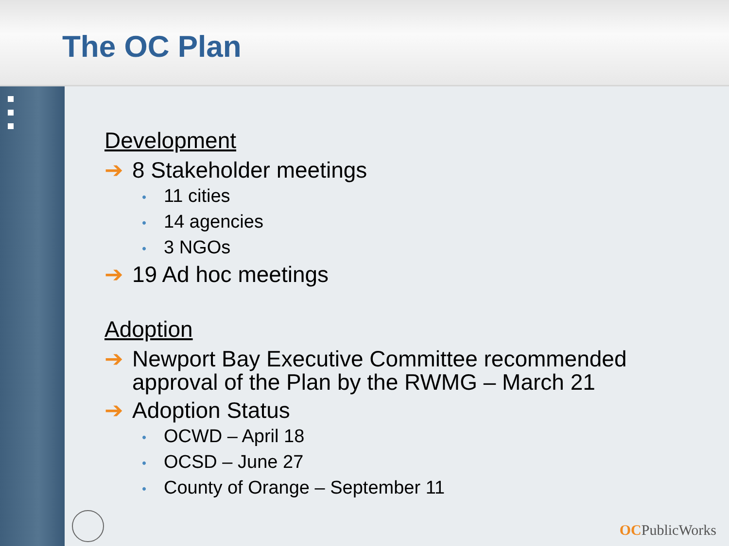The OC Plan
Development
➔ 8 Stakeholder meetings
• 11 cities
• 14 agencies
• 3 NGOs
➔ 19 Ad hoc meetings
Adoption
➔ Newport Bay Executive Committee recommended approval of the Plan by the RWMG – March 21
➔ Adoption Status
• OCWD – April 18
• OCSD – June 27
• County of Orange – September 11
OCPublicWorks